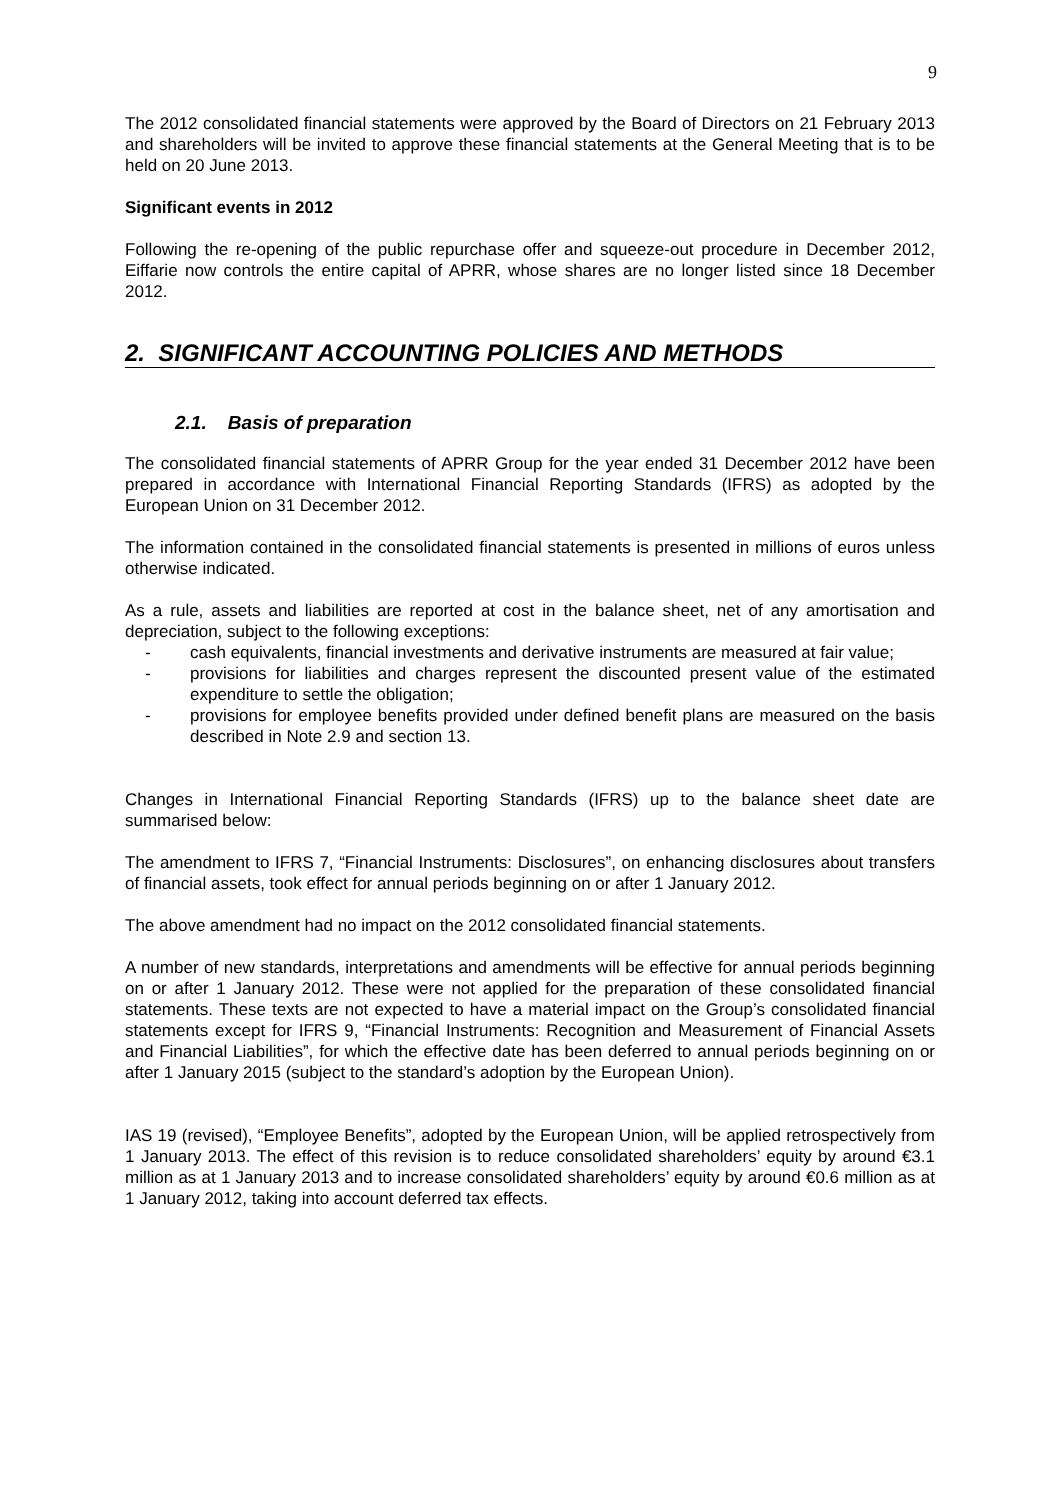9
The 2012 consolidated financial statements were approved by the Board of Directors on 21 February 2013 and shareholders will be invited to approve these financial statements at the General Meeting that is to be held on 20 June 2013.
Significant events in 2012
Following the re-opening of the public repurchase offer and squeeze-out procedure in December 2012, Eiffarie now controls the entire capital of APRR, whose shares are no longer listed since 18 December 2012.
2. SIGNIFICANT ACCOUNTING POLICIES AND METHODS
2.1. Basis of preparation
The consolidated financial statements of APRR Group for the year ended 31 December 2012 have been prepared in accordance with International Financial Reporting Standards (IFRS) as adopted by the European Union on 31 December 2012.
The information contained in the consolidated financial statements is presented in millions of euros unless otherwise indicated.
As a rule, assets and liabilities are reported at cost in the balance sheet, net of any amortisation and depreciation, subject to the following exceptions:
- cash equivalents, financial investments and derivative instruments are measured at fair value;
- provisions for liabilities and charges represent the discounted present value of the estimated expenditure to settle the obligation;
- provisions for employee benefits provided under defined benefit plans are measured on the basis described in Note 2.9 and section 13.
Changes in International Financial Reporting Standards (IFRS) up to the balance sheet date are summarised below:
The amendment to IFRS 7, “Financial Instruments: Disclosures”, on enhancing disclosures about transfers of financial assets, took effect for annual periods beginning on or after 1 January 2012.
The above amendment had no impact on the 2012 consolidated financial statements.
A number of new standards, interpretations and amendments will be effective for annual periods beginning on or after 1 January 2012. These were not applied for the preparation of these consolidated financial statements. These texts are not expected to have a material impact on the Group’s consolidated financial statements except for IFRS 9, “Financial Instruments: Recognition and Measurement of Financial Assets and Financial Liabilities”, for which the effective date has been deferred to annual periods beginning on or after 1 January 2015 (subject to the standard’s adoption by the European Union).
IAS 19 (revised), “Employee Benefits”, adopted by the European Union, will be applied retrospectively from 1 January 2013. The effect of this revision is to reduce consolidated shareholders’ equity by around €3.1 million as at 1 January 2013 and to increase consolidated shareholders’ equity by around €0.6 million as at 1 January 2012, taking into account deferred tax effects.